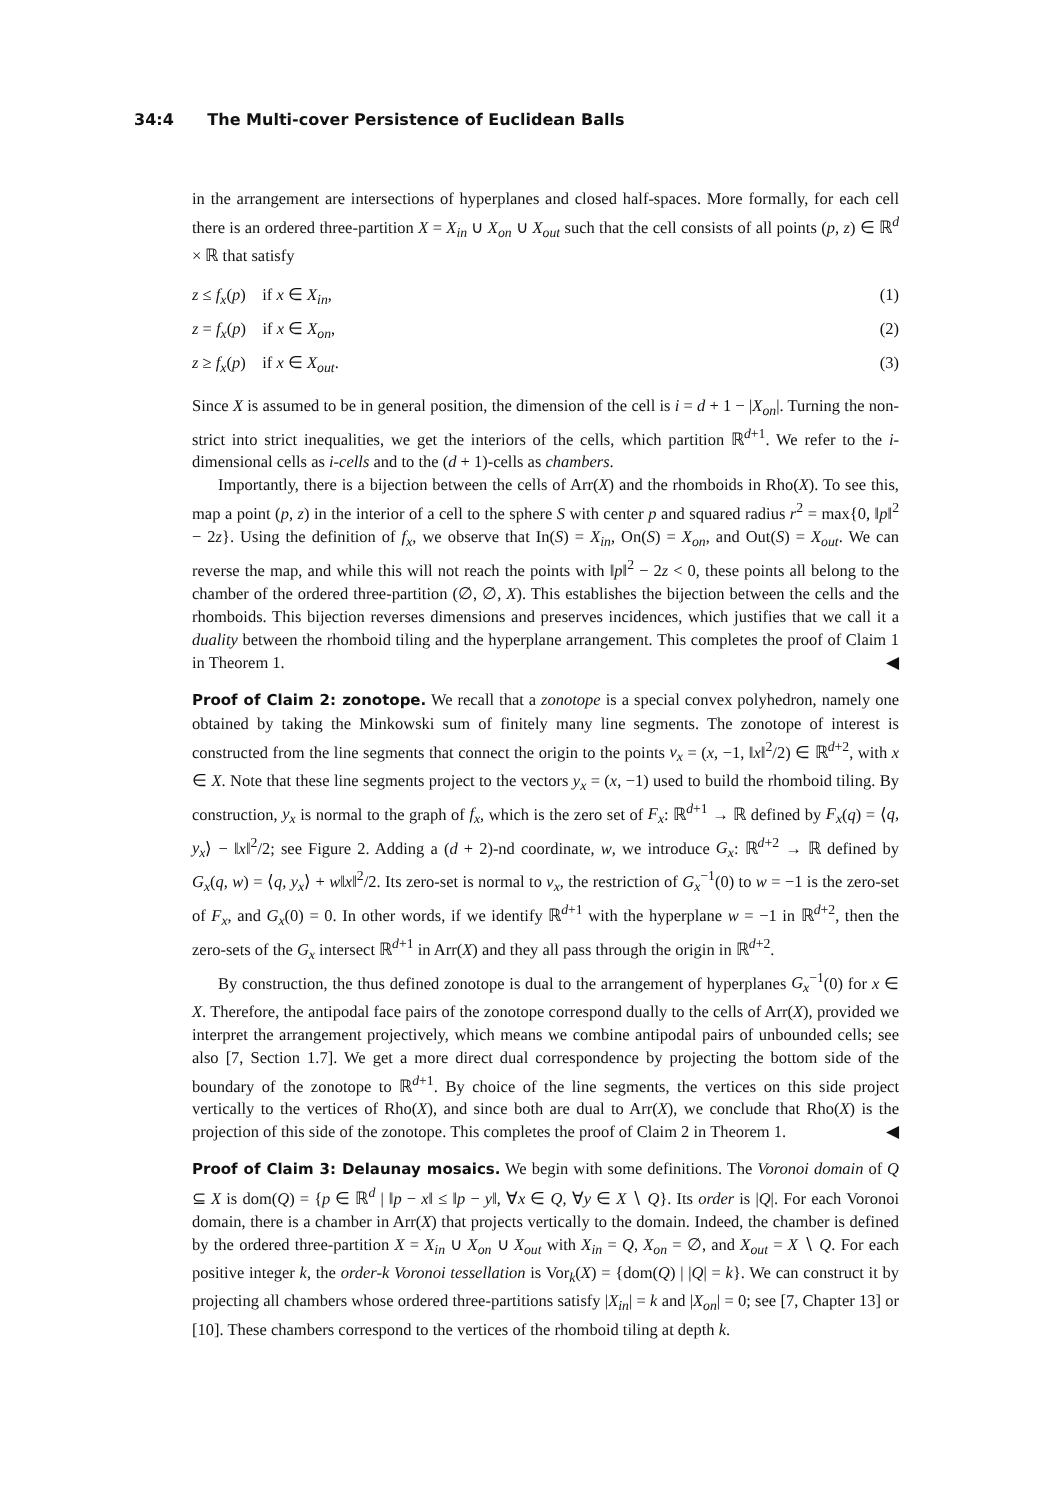34:4 The Multi-cover Persistence of Euclidean Balls
in the arrangement are intersections of hyperplanes and closed half-spaces. More formally, for each cell there is an ordered three-partition X = X<sub>in</sub> ∪ X<sub>on</sub> ∪ X<sub>out</sub> such that the cell consists of all points (p, z) ∈ ℝ<sup>d</sup> × ℝ that satisfy
z ≤ f<sub>x</sub>(p) if x ∈ X<sub>in</sub>, (1)
z = f<sub>x</sub>(p) if x ∈ X<sub>on</sub>, (2)
z ≥ f<sub>x</sub>(p) if x ∈ X<sub>out</sub>. (3)
Since X is assumed to be in general position, the dimension of the cell is i = d + 1 − |X<sub>on</sub>|. Turning the non-strict into strict inequalities, we get the interiors of the cells, which partition ℝ<sup>d+1</sup>. We refer to the i-dimensional cells as i-cells and to the (d + 1)-cells as chambers.
Importantly, there is a bijection between the cells of Arr(X) and the rhomboids in Rho(X). To see this, map a point (p, z) in the interior of a cell to the sphere S with center p and squared radius r<sup>2</sup> = max{0, ‖p‖<sup>2</sup> − 2z}. Using the definition of f<sub>x</sub>, we observe that In(S) = X<sub>in</sub>, On(S) = X<sub>on</sub>, and Out(S) = X<sub>out</sub>. We can reverse the map, and while this will not reach the points with ‖p‖<sup>2</sup> − 2z < 0, these points all belong to the chamber of the ordered three-partition (∅, ∅, X). This establishes the bijection between the cells and the rhomboids. This bijection reverses dimensions and preserves incidences, which justifies that we call it a duality between the rhomboid tiling and the hyperplane arrangement. This completes the proof of Claim 1 in Theorem 1. ◀
Proof of Claim 2: zonotope. We recall that a zonotope is a special convex polyhedron, namely one obtained by taking the Minkowski sum of finitely many line segments. The zonotope of interest is constructed from the line segments that connect the origin to the points v<sub>x</sub> = (x, −1, ‖x‖<sup>2</sup>/2) ∈ ℝ<sup>d+2</sup>, with x ∈ X. Note that these line segments project to the vectors y<sub>x</sub> = (x, −1) used to build the rhomboid tiling. By construction, y<sub>x</sub> is normal to the graph of f<sub>x</sub>, which is the zero set of F<sub>x</sub>: ℝ<sup>d+1</sup> → ℝ defined by F<sub>x</sub>(q) = ⟨q, y<sub>x</sub>⟩ − ‖x‖<sup>2</sup>/2; see Figure 2. Adding a (d + 2)-nd coordinate, w, we introduce G<sub>x</sub>: ℝ<sup>d+2</sup> → ℝ defined by G<sub>x</sub>(q, w) = ⟨q, y<sub>x</sub>⟩ + w‖x‖<sup>2</sup>/2. Its zero-set is normal to v<sub>x</sub>, the restriction of G<sub>x</sub><sup>−1</sup>(0) to w = −1 is the zero-set of F<sub>x</sub>, and G<sub>x</sub>(0) = 0. In other words, if we identify ℝ<sup>d+1</sup> with the hyperplane w = −1 in ℝ<sup>d+2</sup>, then the zero-sets of the G<sub>x</sub> intersect ℝ<sup>d+1</sup> in Arr(X) and they all pass through the origin in ℝ<sup>d+2</sup>.
By construction, the thus defined zonotope is dual to the arrangement of hyperplanes G<sub>x</sub><sup>−1</sup>(0) for x ∈ X. Therefore, the antipodal face pairs of the zonotope correspond dually to the cells of Arr(X), provided we interpret the arrangement projectively, which means we combine antipodal pairs of unbounded cells; see also [7, Section 1.7]. We get a more direct dual correspondence by projecting the bottom side of the boundary of the zonotope to ℝ<sup>d+1</sup>. By choice of the line segments, the vertices on this side project vertically to the vertices of Rho(X), and since both are dual to Arr(X), we conclude that Rho(X) is the projection of this side of the zonotope. This completes the proof of Claim 2 in Theorem 1. ◀
Proof of Claim 3: Delaunay mosaics. We begin with some definitions. The Voronoi domain of Q ⊆ X is dom(Q) = {p ∈ ℝ<sup>d</sup> | ‖p − x‖ ≤ ‖p − y‖, ∀x ∈ Q, ∀y ∈ X ∖ Q}. Its order is |Q|. For each Voronoi domain, there is a chamber in Arr(X) that projects vertically to the domain. Indeed, the chamber is defined by the ordered three-partition X = X<sub>in</sub> ∪ X<sub>on</sub> ∪ X<sub>out</sub> with X<sub>in</sub> = Q, X<sub>on</sub> = ∅, and X<sub>out</sub> = X ∖ Q. For each positive integer k, the order-k Voronoi tessellation is Vor<sub>k</sub>(X) = {dom(Q) | |Q| = k}. We can construct it by projecting all chambers whose ordered three-partitions satisfy |X<sub>in</sub>| = k and |X<sub>on</sub>| = 0; see [7, Chapter 13] or [10]. These chambers correspond to the vertices of the rhomboid tiling at depth k.